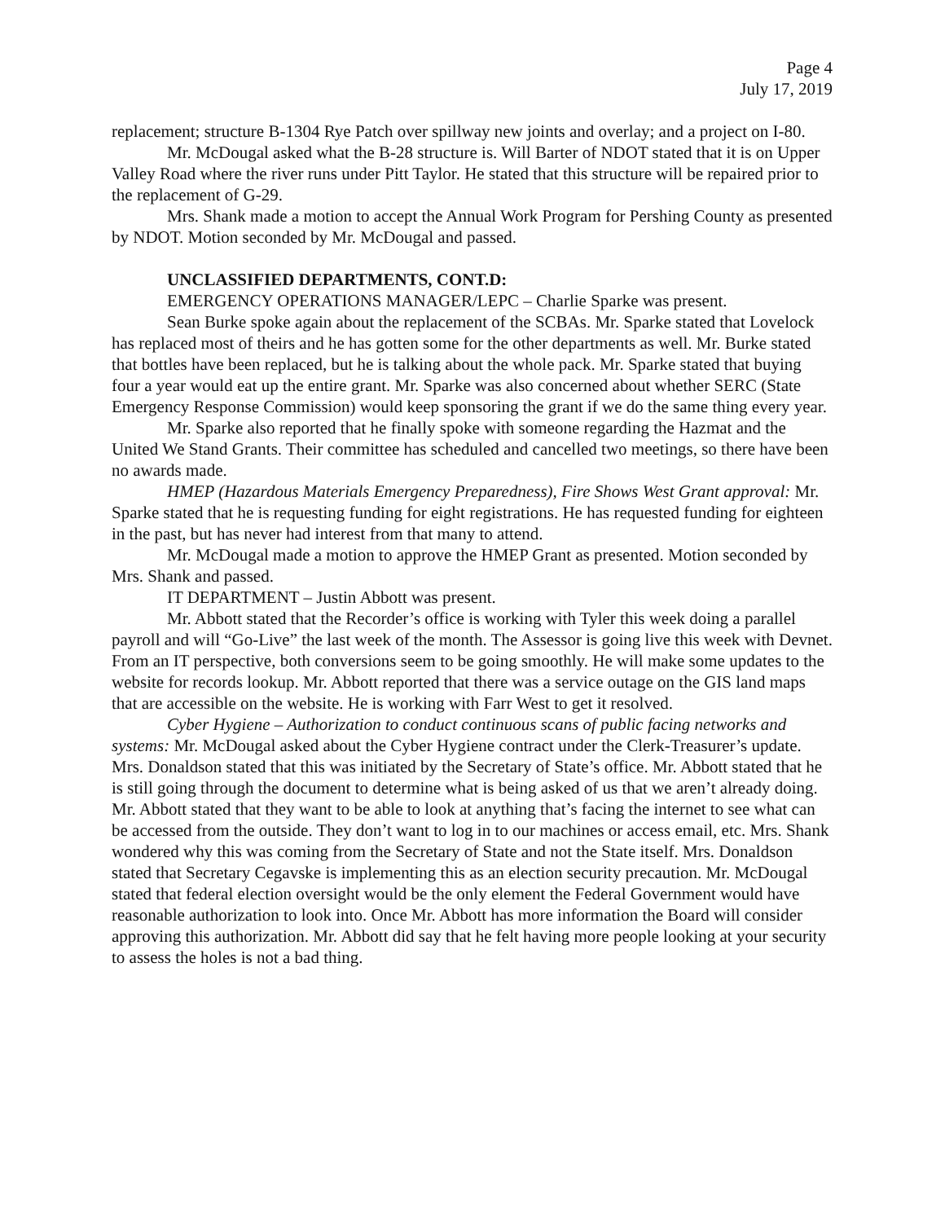Page 4
July 17, 2019
replacement; structure B-1304 Rye Patch over spillway new joints and overlay; and a project on I-80.
Mr. McDougal asked what the B-28 structure is. Will Barter of NDOT stated that it is on Upper Valley Road where the river runs under Pitt Taylor. He stated that this structure will be repaired prior to the replacement of G-29.
Mrs. Shank made a motion to accept the Annual Work Program for Pershing County as presented by NDOT. Motion seconded by Mr. McDougal and passed.
UNCLASSIFIED DEPARTMENTS, CONT.D:
EMERGENCY OPERATIONS MANAGER/LEPC – Charlie Sparke was present.
Sean Burke spoke again about the replacement of the SCBAs. Mr. Sparke stated that Lovelock has replaced most of theirs and he has gotten some for the other departments as well. Mr. Burke stated that bottles have been replaced, but he is talking about the whole pack. Mr. Sparke stated that buying four a year would eat up the entire grant. Mr. Sparke was also concerned about whether SERC (State Emergency Response Commission) would keep sponsoring the grant if we do the same thing every year.
Mr. Sparke also reported that he finally spoke with someone regarding the Hazmat and the United We Stand Grants. Their committee has scheduled and cancelled two meetings, so there have been no awards made.
HMEP (Hazardous Materials Emergency Preparedness), Fire Shows West Grant approval: Mr. Sparke stated that he is requesting funding for eight registrations. He has requested funding for eighteen in the past, but has never had interest from that many to attend.
Mr. McDougal made a motion to approve the HMEP Grant as presented. Motion seconded by Mrs. Shank and passed.
IT DEPARTMENT – Justin Abbott was present.
Mr. Abbott stated that the Recorder’s office is working with Tyler this week doing a parallel payroll and will “Go-Live” the last week of the month. The Assessor is going live this week with Devnet. From an IT perspective, both conversions seem to be going smoothly. He will make some updates to the website for records lookup. Mr. Abbott reported that there was a service outage on the GIS land maps that are accessible on the website. He is working with Farr West to get it resolved.
Cyber Hygiene – Authorization to conduct continuous scans of public facing networks and systems: Mr. McDougal asked about the Cyber Hygiene contract under the Clerk-Treasurer’s update. Mrs. Donaldson stated that this was initiated by the Secretary of State’s office. Mr. Abbott stated that he is still going through the document to determine what is being asked of us that we aren’t already doing. Mr. Abbott stated that they want to be able to look at anything that’s facing the internet to see what can be accessed from the outside. They don’t want to log in to our machines or access email, etc. Mrs. Shank wondered why this was coming from the Secretary of State and not the State itself. Mrs. Donaldson stated that Secretary Cegavske is implementing this as an election security precaution. Mr. McDougal stated that federal election oversight would be the only element the Federal Government would have reasonable authorization to look into. Once Mr. Abbott has more information the Board will consider approving this authorization. Mr. Abbott did say that he felt having more people looking at your security to assess the holes is not a bad thing.